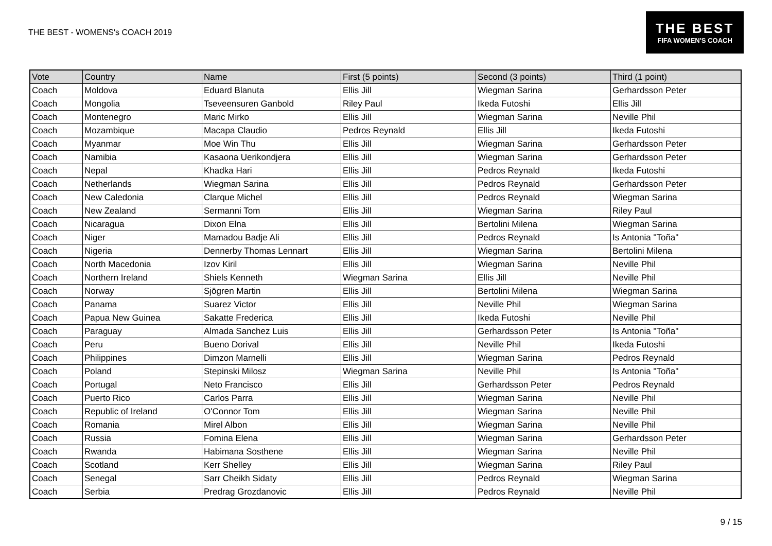THE BEST - WOMENS's COACH 2019
THE BEST
FIFA WOMEN'S COACH
| Vote | Country | Name | First (5 points) | Second (3 points) | Third (1 point) |
| --- | --- | --- | --- | --- | --- |
| Coach | Moldova | Eduard Blanuta | Ellis Jill | Wiegman Sarina | Gerhardsson Peter |
| Coach | Mongolia | Tseveensuren Ganbold | Riley Paul | Ikeda Futoshi | Ellis Jill |
| Coach | Montenegro | Maric Mirko | Ellis Jill | Wiegman Sarina | Neville Phil |
| Coach | Mozambique | Macapa Claudio | Pedros Reynald | Ellis Jill | Ikeda Futoshi |
| Coach | Myanmar | Moe Win Thu | Ellis Jill | Wiegman Sarina | Gerhardsson Peter |
| Coach | Namibia | Kasaona Uerikondjera | Ellis Jill | Wiegman Sarina | Gerhardsson Peter |
| Coach | Nepal | Khadka Hari | Ellis Jill | Pedros Reynald | Ikeda Futoshi |
| Coach | Netherlands | Wiegman Sarina | Ellis Jill | Pedros Reynald | Gerhardsson Peter |
| Coach | New Caledonia | Clarque Michel | Ellis Jill | Pedros Reynald | Wiegman Sarina |
| Coach | New Zealand | Sermanni Tom | Ellis Jill | Wiegman Sarina | Riley Paul |
| Coach | Nicaragua | Dixon Elna | Ellis Jill | Bertolini Milena | Wiegman Sarina |
| Coach | Niger | Mamadou Badje Ali | Ellis Jill | Pedros Reynald | Is Antonia "Toña" |
| Coach | Nigeria | Dennerby Thomas Lennart | Ellis Jill | Wiegman Sarina | Bertolini Milena |
| Coach | North Macedonia | Izov Kiril | Ellis Jill | Wiegman Sarina | Neville Phil |
| Coach | Northern Ireland | Shiels Kenneth | Wiegman Sarina | Ellis Jill | Neville Phil |
| Coach | Norway | Sjögren Martin | Ellis Jill | Bertolini Milena | Wiegman Sarina |
| Coach | Panama | Suarez Victor | Ellis Jill | Neville Phil | Wiegman Sarina |
| Coach | Papua New Guinea | Sakatte Frederica | Ellis Jill | Ikeda Futoshi | Neville Phil |
| Coach | Paraguay | Almada Sanchez Luis | Ellis Jill | Gerhardsson Peter | Is Antonia "Toña" |
| Coach | Peru | Bueno Dorival | Ellis Jill | Neville Phil | Ikeda Futoshi |
| Coach | Philippines | Dimzon Marnelli | Ellis Jill | Wiegman Sarina | Pedros Reynald |
| Coach | Poland | Stepinski Milosz | Wiegman Sarina | Neville Phil | Is Antonia "Toña" |
| Coach | Portugal | Neto Francisco | Ellis Jill | Gerhardsson Peter | Pedros Reynald |
| Coach | Puerto Rico | Carlos Parra | Ellis Jill | Wiegman Sarina | Neville Phil |
| Coach | Republic of Ireland | O'Connor Tom | Ellis Jill | Wiegman Sarina | Neville Phil |
| Coach | Romania | Mirel Albon | Ellis Jill | Wiegman Sarina | Neville Phil |
| Coach | Russia | Fomina Elena | Ellis Jill | Wiegman Sarina | Gerhardsson Peter |
| Coach | Rwanda | Habimana Sosthene | Ellis Jill | Wiegman Sarina | Neville Phil |
| Coach | Scotland | Kerr Shelley | Ellis Jill | Wiegman Sarina | Riley Paul |
| Coach | Senegal | Sarr Cheikh Sidaty | Ellis Jill | Pedros Reynald | Wiegman Sarina |
| Coach | Serbia | Predrag Grozdanovic | Ellis Jill | Pedros Reynald | Neville Phil |
9 / 15